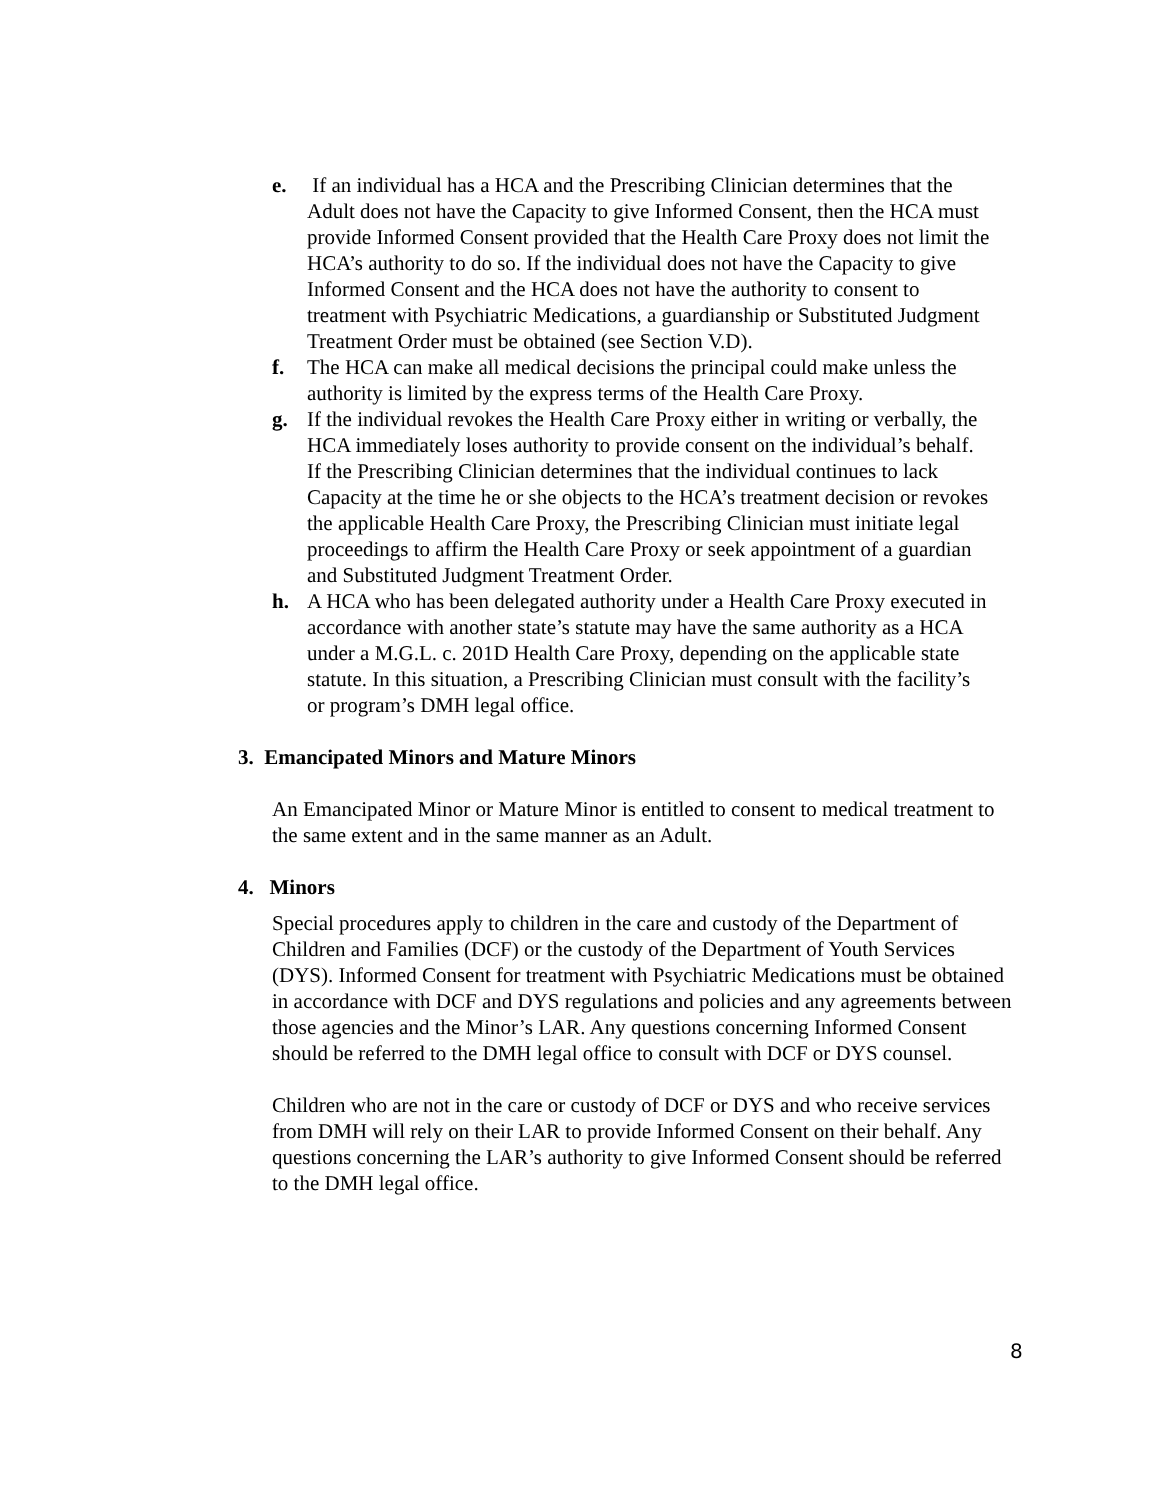e. If an individual has a HCA and the Prescribing Clinician determines that the Adult does not have the Capacity to give Informed Consent, then the HCA must provide Informed Consent provided that the Health Care Proxy does not limit the HCA’s authority to do so. If the individual does not have the Capacity to give Informed Consent and the HCA does not have the authority to consent to treatment with Psychiatric Medications, a guardianship or Substituted Judgment Treatment Order must be obtained (see Section V.D).
f. The HCA can make all medical decisions the principal could make unless the authority is limited by the express terms of the Health Care Proxy.
g. If the individual revokes the Health Care Proxy either in writing or verbally, the HCA immediately loses authority to provide consent on the individual’s behalf. If the Prescribing Clinician determines that the individual continues to lack Capacity at the time he or she objects to the HCA’s treatment decision or revokes the applicable Health Care Proxy, the Prescribing Clinician must initiate legal proceedings to affirm the Health Care Proxy or seek appointment of a guardian and Substituted Judgment Treatment Order.
h. A HCA who has been delegated authority under a Health Care Proxy executed in accordance with another state’s statute may have the same authority as a HCA under a M.G.L. c. 201D Health Care Proxy, depending on the applicable state statute. In this situation, a Prescribing Clinician must consult with the facility’s or program’s DMH legal office.
3. Emancipated Minors and Mature Minors
An Emancipated Minor or Mature Minor is entitled to consent to medical treatment to the same extent and in the same manner as an Adult.
4. Minors
Special procedures apply to children in the care and custody of the Department of Children and Families (DCF) or the custody of the Department of Youth Services (DYS). Informed Consent for treatment with Psychiatric Medications must be obtained in accordance with DCF and DYS regulations and policies and any agreements between those agencies and the Minor’s LAR. Any questions concerning Informed Consent should be referred to the DMH legal office to consult with DCF or DYS counsel.
Children who are not in the care or custody of DCF or DYS and who receive services from DMH will rely on their LAR to provide Informed Consent on their behalf. Any questions concerning the LAR’s authority to give Informed Consent should be referred to the DMH legal office.
8